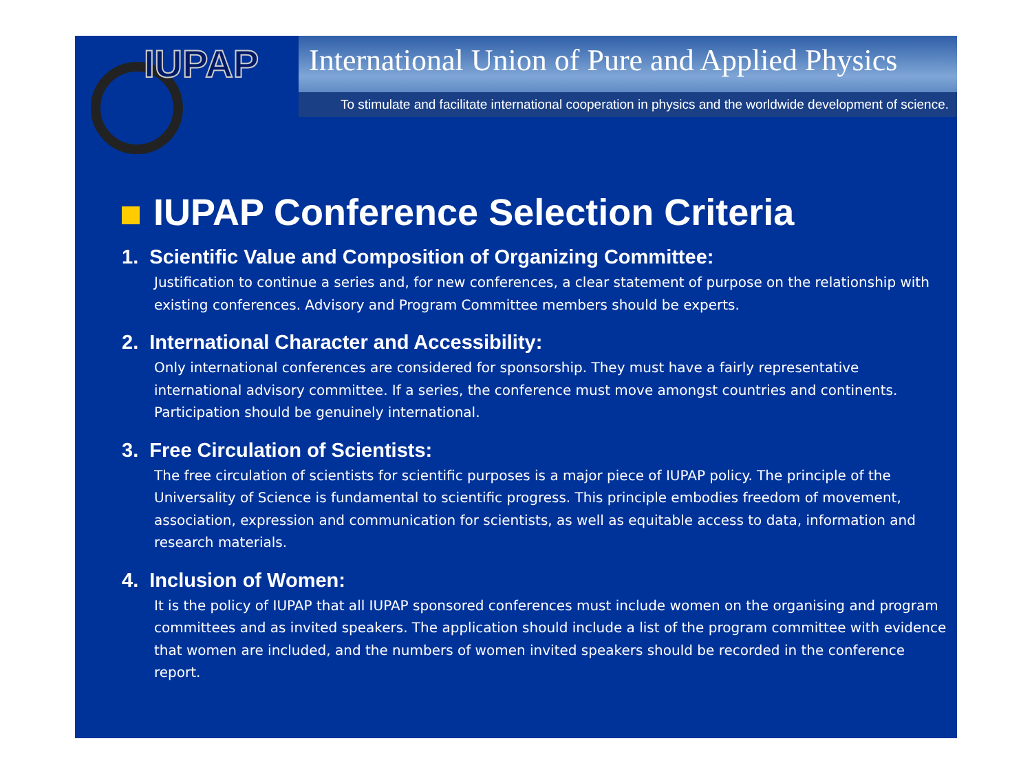IUPAP
International Union of Pure and Applied Physics
To stimulate and facilitate international cooperation in physics and the worldwide development of science.
IUPAP Conference Selection Criteria
1. Scientific Value and Composition of Organizing Committee:
Justification to continue a series and, for new conferences, a clear statement of purpose on the relationship with existing conferences. Advisory and Program Committee members should be experts.
2. International Character and Accessibility:
Only international conferences are considered for sponsorship. They must have a fairly representative international advisory committee. If a series, the conference must move amongst countries and continents. Participation should be genuinely international.
3. Free Circulation of Scientists:
The free circulation of scientists for scientific purposes is a major piece of IUPAP policy. The principle of the Universality of Science is fundamental to scientific progress. This principle embodies freedom of movement, association, expression and communication for scientists, as well as equitable access to data, information and research materials.
4. Inclusion of Women:
It is the policy of IUPAP that all IUPAP sponsored conferences must include women on the organising and program committees and as invited speakers. The application should include a list of the program committee with evidence that women are included, and the numbers of women invited speakers should be recorded in the conference report.